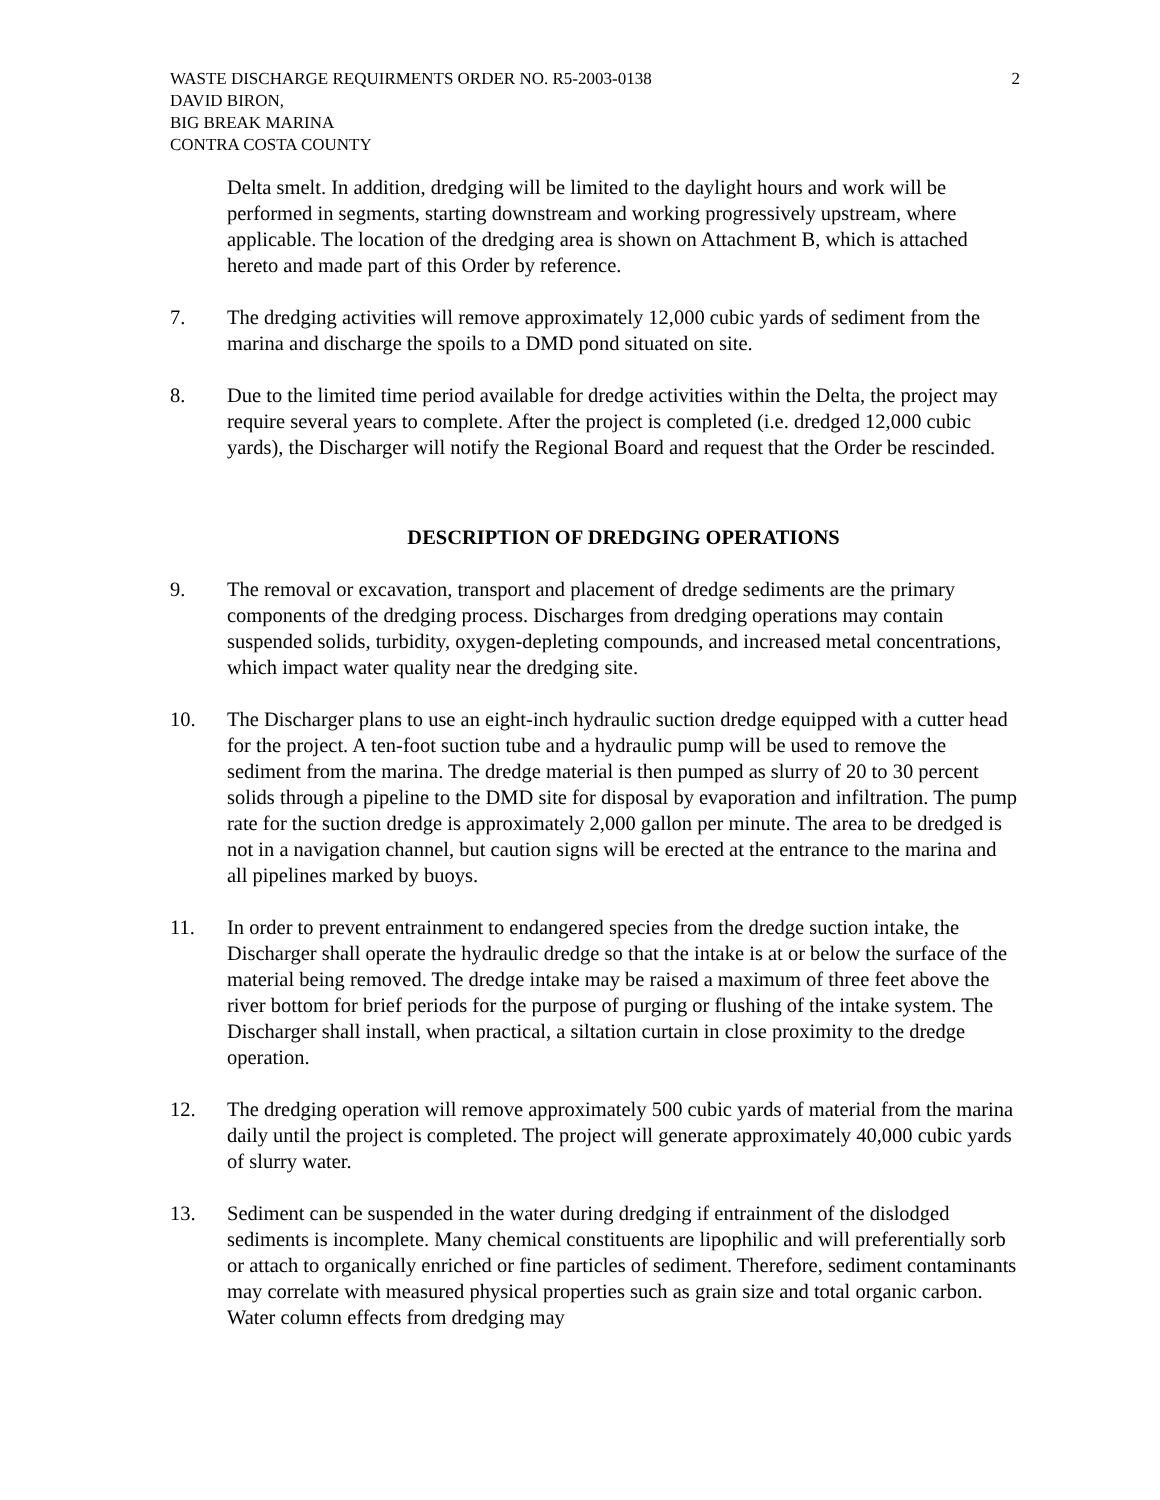WASTE DISCHARGE REQUIRMENTS ORDER NO. R5-2003-0138
DAVID BIRON,
BIG BREAK MARINA
CONTRA COSTA COUNTY
2
Delta smelt. In addition, dredging will be limited to the daylight hours and work will be performed in segments, starting downstream and working progressively upstream, where applicable. The location of the dredging area is shown on Attachment B, which is attached hereto and made part of this Order by reference.
7. The dredging activities will remove approximately 12,000 cubic yards of sediment from the marina and discharge the spoils to a DMD pond situated on site.
8. Due to the limited time period available for dredge activities within the Delta, the project may require several years to complete. After the project is completed (i.e. dredged 12,000 cubic yards), the Discharger will notify the Regional Board and request that the Order be rescinded.
DESCRIPTION OF DREDGING OPERATIONS
9. The removal or excavation, transport and placement of dredge sediments are the primary components of the dredging process. Discharges from dredging operations may contain suspended solids, turbidity, oxygen-depleting compounds, and increased metal concentrations, which impact water quality near the dredging site.
10. The Discharger plans to use an eight-inch hydraulic suction dredge equipped with a cutter head for the project. A ten-foot suction tube and a hydraulic pump will be used to remove the sediment from the marina. The dredge material is then pumped as slurry of 20 to 30 percent solids through a pipeline to the DMD site for disposal by evaporation and infiltration. The pump rate for the suction dredge is approximately 2,000 gallon per minute. The area to be dredged is not in a navigation channel, but caution signs will be erected at the entrance to the marina and all pipelines marked by buoys.
11. In order to prevent entrainment to endangered species from the dredge suction intake, the Discharger shall operate the hydraulic dredge so that the intake is at or below the surface of the material being removed. The dredge intake may be raised a maximum of three feet above the river bottom for brief periods for the purpose of purging or flushing of the intake system. The Discharger shall install, when practical, a siltation curtain in close proximity to the dredge operation.
12. The dredging operation will remove approximately 500 cubic yards of material from the marina daily until the project is completed. The project will generate approximately 40,000 cubic yards of slurry water.
13. Sediment can be suspended in the water during dredging if entrainment of the dislodged sediments is incomplete. Many chemical constituents are lipophilic and will preferentially sorb or attach to organically enriched or fine particles of sediment. Therefore, sediment contaminants may correlate with measured physical properties such as grain size and total organic carbon. Water column effects from dredging may